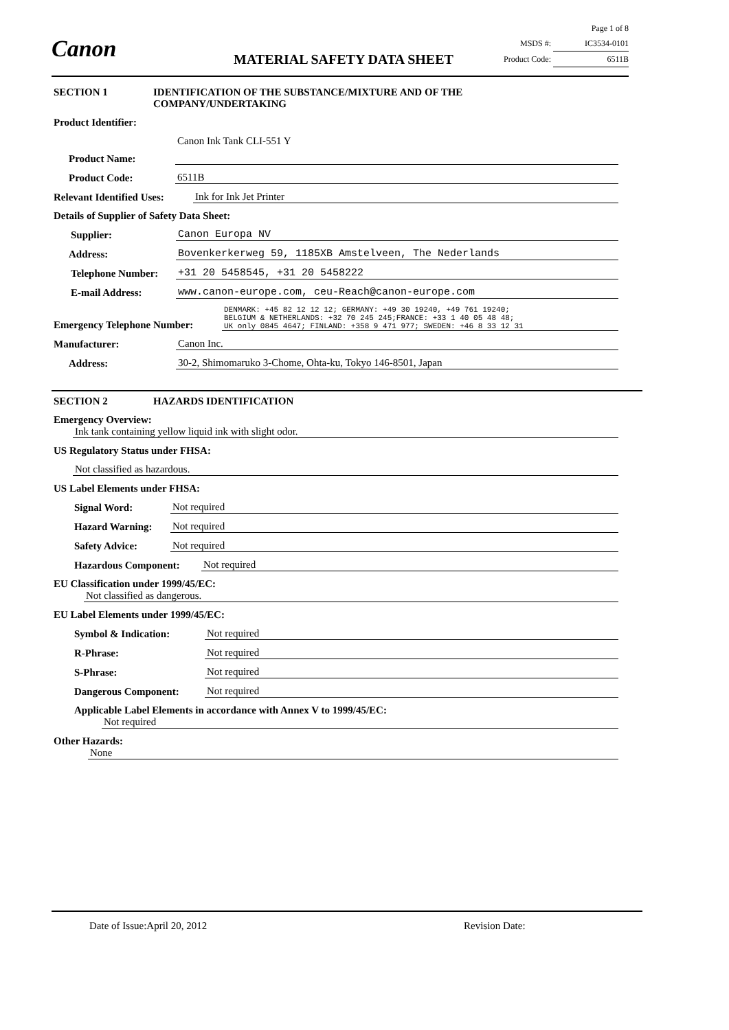Canon MATERIAL SAFETY DATA SHEET
Page 1 of 8
MSDS #: IC3534-0101
Product Code: 6511B
SECTION 1 IDENTIFICATION OF THE SUBSTANCE/MIXTURE AND OF THE
COMPANY/UNDERTAKING
Product Identifier:
Product Name: Canon Ink Tank CLI-551 Y
Product Code: 6511B
Relevant Identified Uses: Ink for Ink Jet Printer
Details of Supplier of Safety Data Sheet:
Supplier: Canon Europa NV
Address: Bovenkerkerweg 59, 1185XB Amstelveen, The Nederlands
Telephone Number: +31 20 5458545, +31 20 5458222
E-mail Address: www.canon-europe.com, ceu-Reach@canon-europe.com
Emergency Telephone Number: DENMARK: +45 82 12 12 12; GERMANY: +49 30 19240, +49 761 19240;
BELGIUM & NETHERLANDS: +32 70 245 245;FRANCE: +33 1 40 05 48 48;
UK only 0845 4647; FINLAND: +358 9 471 977; SWEDEN: +46 8 33 12 31
Manufacturer: Canon Inc.
Address: 30-2, Shimomaruko 3-Chome, Ohta-ku, Tokyo 146-8501, Japan
SECTION 2 HAZARDS IDENTIFICATION
Emergency Overview:
Ink tank containing yellow liquid ink with slight odor.
US Regulatory Status under FHSA:
Not classified as hazardous.
US Label Elements under FHSA:
Signal Word: Not required
Hazard Warning: Not required
Safety Advice: Not required
Hazardous Component: Not required
EU Classification under 1999/45/EC:
Not classified as dangerous.
EU Label Elements under 1999/45/EC:
Symbol & Indication: Not required
R-Phrase: Not required
S-Phrase: Not required
Dangerous Component: Not required
Applicable Label Elements in accordance with Annex V to 1999/45/EC:
Not required
Other Hazards:
None
Date of Issue:April 20, 2012 Revision Date: